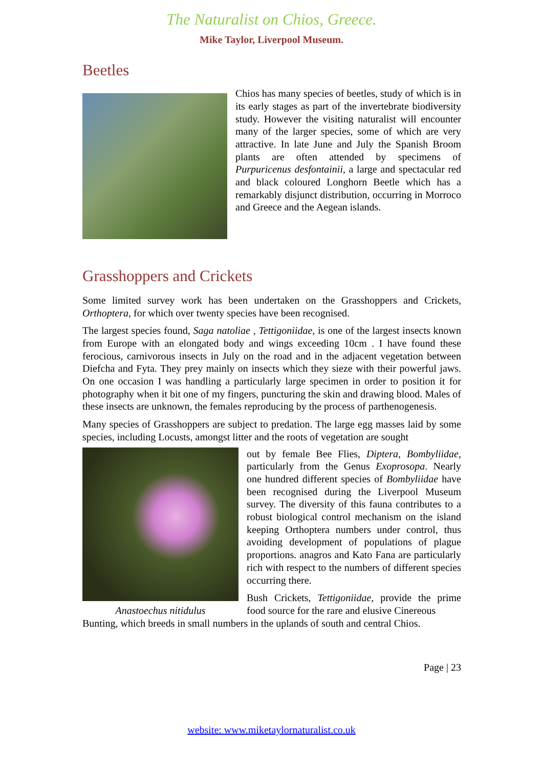The Naturalist on Chios, Greece.
Mike Taylor, Liverpool Museum.
Beetles
Chios has many species of beetles, study of which is in its early stages as part of the invertebrate biodiversity study. However the visiting naturalist will encounter many of the larger species, some of which are very attractive. In late June and July the Spanish Broom plants are often attended by specimens of Purpuricenus desfontainii, a large and spectacular red and black coloured Longhorn Beetle which has a remarkably disjunct distribution, occurring in Morroco and Greece and the Aegean islands.
Grasshoppers and Crickets
Some limited survey work has been undertaken on the Grasshoppers and Crickets, Orthoptera, for which over twenty species have been recognised.
The largest species found, Saga natoliae , Tettigoniidae, is one of the largest insects known from Europe with an elongated body and wings exceeding 10cm . I have found these ferocious, carnivorous insects in July on the road and in the adjacent vegetation between Diefcha and Fyta. They prey mainly on insects which they sieze with their powerful jaws. On one occasion I was handling a particularly large specimen in order to position it for photography when it bit one of my fingers, puncturing the skin and drawing blood. Males of these insects are unknown, the females reproducing by the process of parthenogenesis.
Many species of Grasshoppers are subject to predation. The large egg masses laid by some species, including Locusts, amongst litter and the roots of vegetation are sought
Anastoechus nitidulus
out by female Bee Flies, Diptera, Bombyliidae, particularly from the Genus Exoprosopa. Nearly one hundred different species of Bombyliidae have been recognised during the Liverpool Museum survey. The diversity of this fauna contributes to a robust biological control mechanism on the island keeping Orthoptera numbers under control, thus avoiding development of populations of plague proportions. anagros and Kato Fana are particularly rich with respect to the numbers of different species occurring there.
Bush Crickets, Tettigoniidae, provide the prime food source for the rare and elusive Cinereous
Bunting, which breeds in small numbers in the uplands of south and central Chios.
Page | 23
website: www.miketaylornaturalist.co.uk